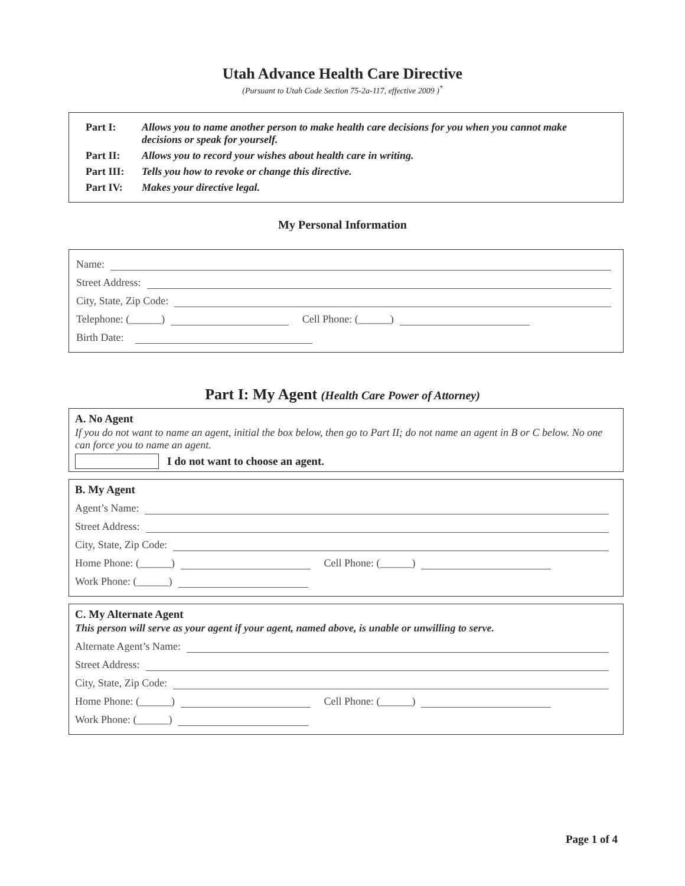Utah Advance Health Care Directive
(Pursuant to Utah Code Section 75-2a-117, effective 2009 )<sup>*</sup>
Part I: Allows you to name another person to make health care decisions for you when you cannot make decisions or speak for yourself.
Part II: Allows you to record your wishes about health care in writing.
Part III: Tells you how to revoke or change this directive.
Part IV: Makes your directive legal.
My Personal Information
Name:
Street Address:
City, State, Zip Code:
Telephone: (______) Cell Phone: (______)
Birth Date:
Part I: My Agent (Health Care Power of Attorney)
A. No Agent
If you do not want to name an agent, initial the box below, then go to Part II; do not name an agent in B or C below. No one can force you to name an agent.
I do not want to choose an agent.
B. My Agent
Agent’s Name:
Street Address:
City, State, Zip Code:
Home Phone: (______) Cell Phone: (______)
Work Phone: (______)
C. My Alternate Agent
This person will serve as your agent if your agent, named above, is unable or unwilling to serve.
Alternate Agent’s Name:
Street Address:
City, State, Zip Code:
Home Phone: (______) Cell Phone: (______)
Work Phone: (______)
Page 1 of 4